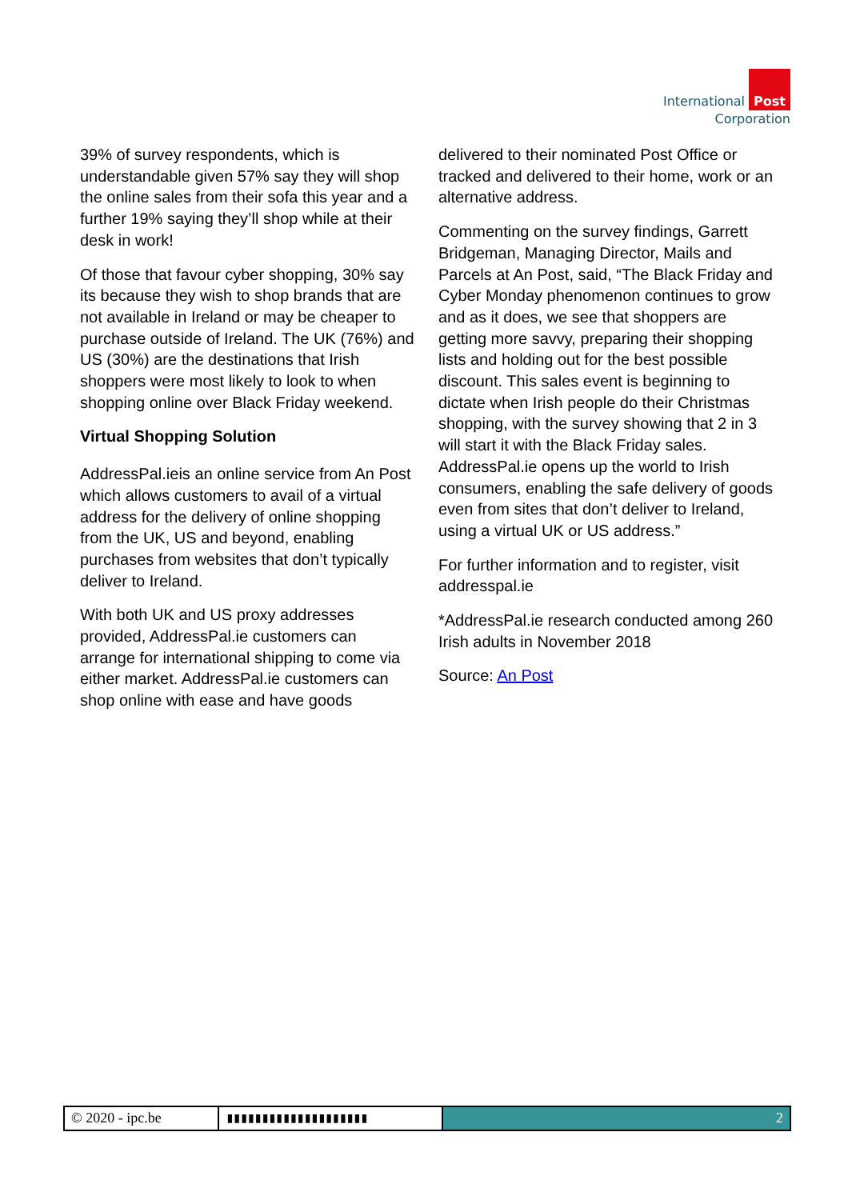International Post
Corporation
39% of survey respondents, which is understandable given 57% say they will shop the online sales from their sofa this year and a further 19% saying they’ll shop while at their desk in work!
Of those that favour cyber shopping, 30% say its because they wish to shop brands that are not available in Ireland or may be cheaper to purchase outside of Ireland. The UK (76%) and US (30%) are the destinations that Irish shoppers were most likely to look to when shopping online over Black Friday weekend.
Virtual Shopping Solution
AddressPal.ieis an online service from An Post which allows customers to avail of a virtual address for the delivery of online shopping from the UK, US and beyond, enabling purchases from websites that don’t typically deliver to Ireland.
With both UK and US proxy addresses provided, AddressPal.ie customers can arrange for international shipping to come via either market. AddressPal.ie customers can shop online with ease and have goods
delivered to their nominated Post Office or tracked and delivered to their home, work or an alternative address.
Commenting on the survey findings, Garrett Bridgeman, Managing Director, Mails and Parcels at An Post, said, “The Black Friday and Cyber Monday phenomenon continues to grow and as it does, we see that shoppers are getting more savvy, preparing their shopping lists and holding out for the best possible discount. This sales event is beginning to dictate when Irish people do their Christmas shopping, with the survey showing that 2 in 3 will start it with the Black Friday sales. AddressPal.ie opens up the world to Irish consumers, enabling the safe delivery of goods even from sites that don’t deliver to Ireland, using a virtual UK or US address.”
For further information and to register, visit addresspal.ie
*AddressPal.ie research conducted among 260 Irish adults in November 2018
Source: An Post
© 2020 - ipc.be ▮▮▮▮▮▮▮▮▮▮▮▮▮▮▮▮▮▮▮▮ 2